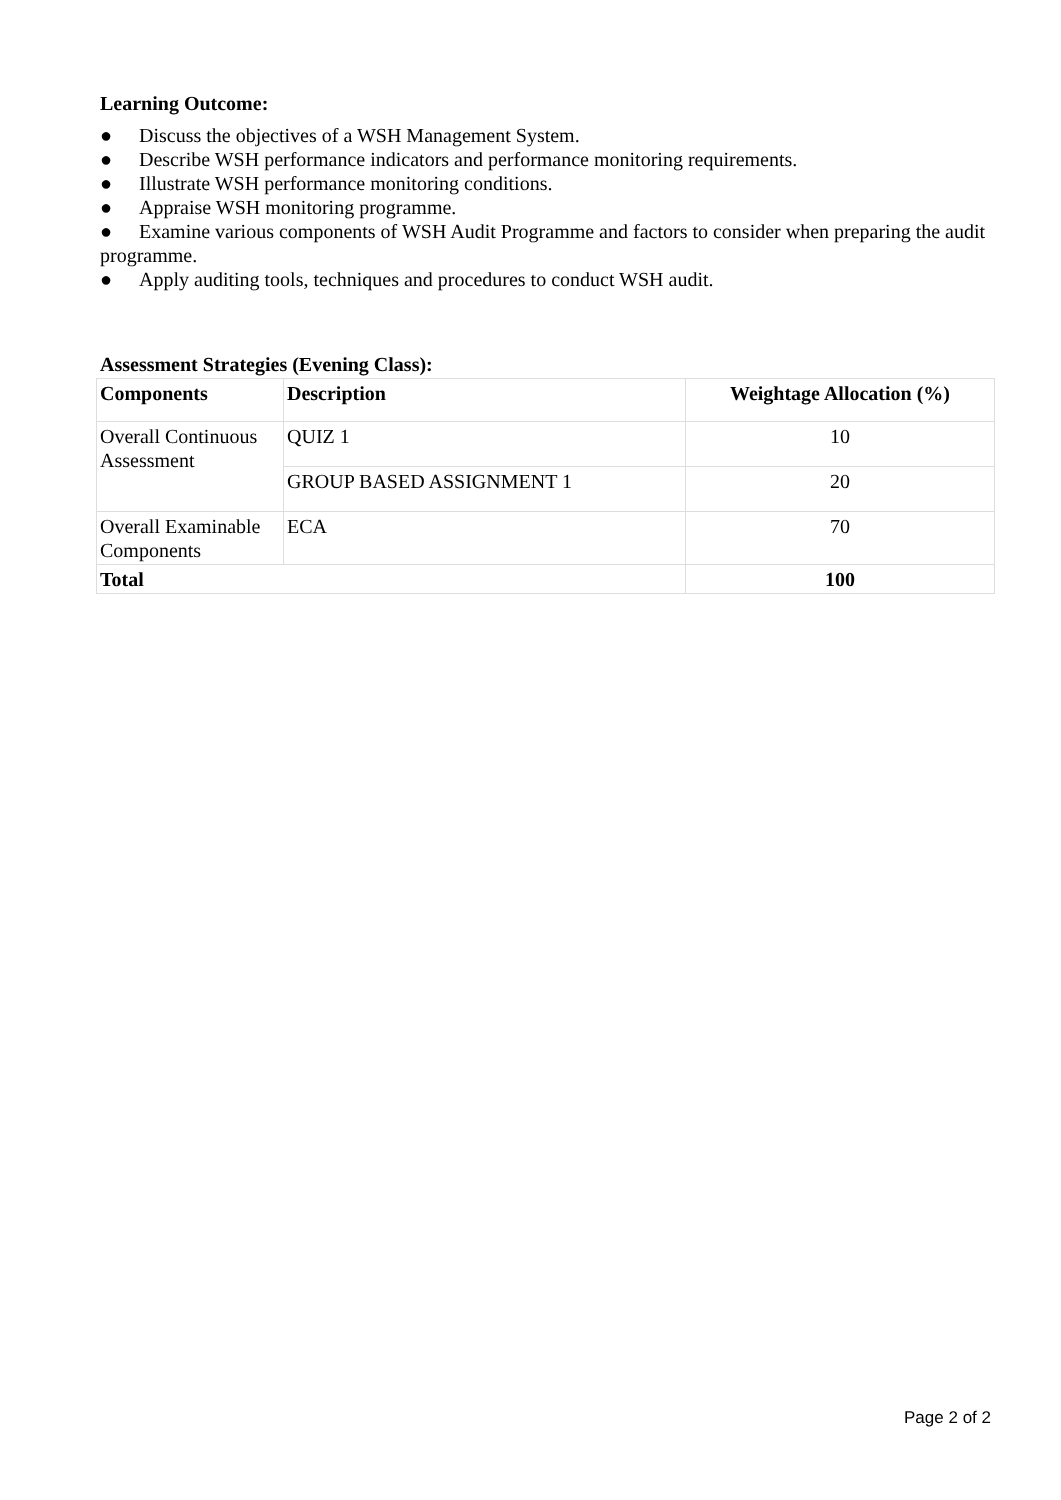Learning Outcome:
● Discuss the objectives of a WSH Management System.
● Describe WSH performance indicators and performance monitoring requirements.
● Illustrate WSH performance monitoring conditions.
● Appraise WSH monitoring programme.
● Examine various components of WSH Audit Programme and factors to consider when preparing the audit programme.
● Apply auditing tools, techniques and procedures to conduct WSH audit.
Assessment Strategies (Evening Class):
| Components | Description | Weightage Allocation (%) |
| --- | --- | --- |
| Overall Continuous Assessment | QUIZ 1 | 10 |
| | GROUP BASED ASSIGNMENT 1 | 20 |
| Overall Examinable Components | ECA | 70 |
| Total | | 100 |
Page 2 of 2